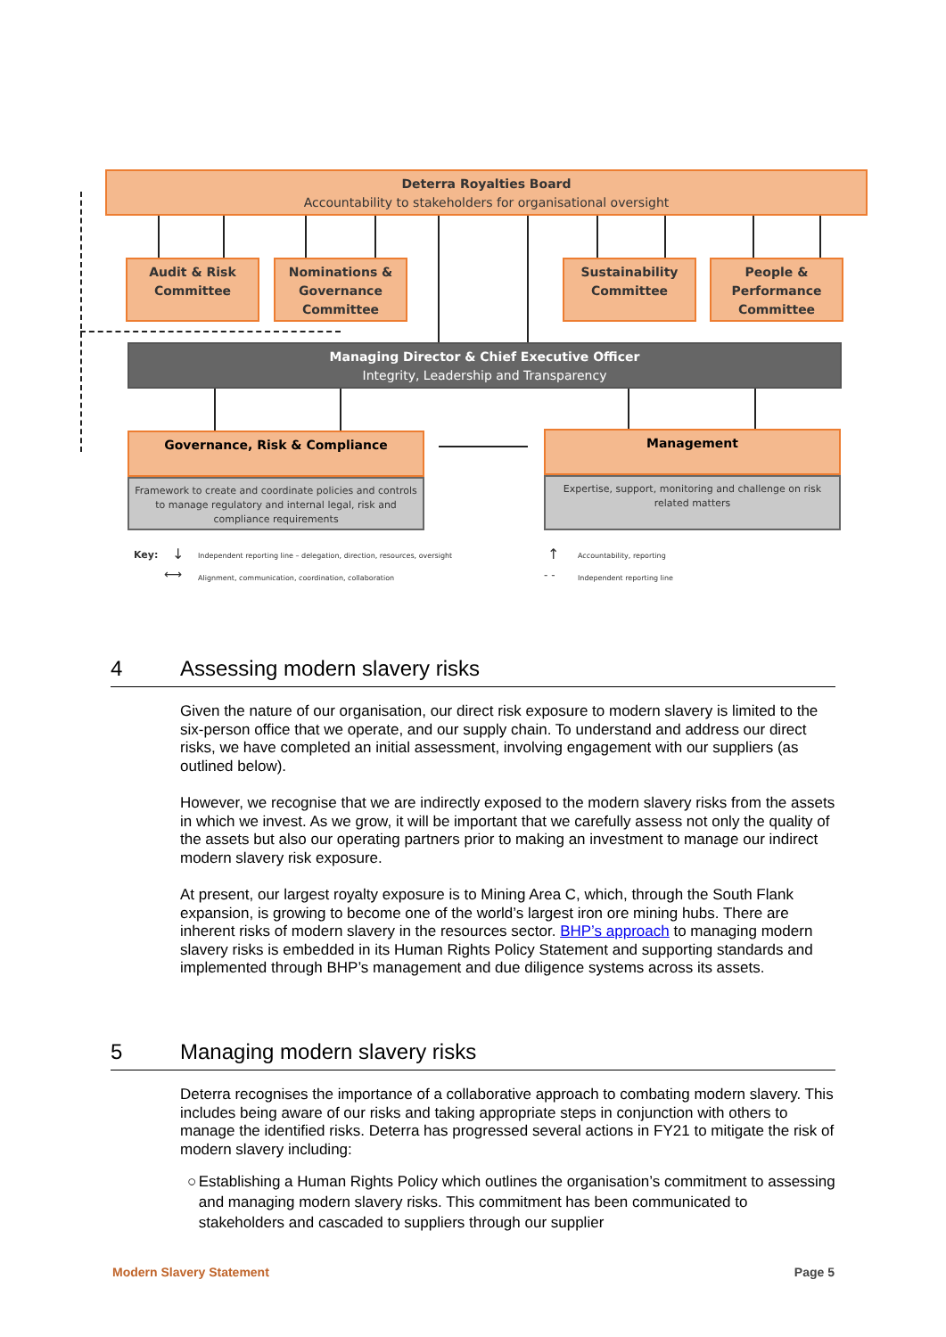Deterra Royalties Board
Accountability to stakeholders for organisational oversight
Audit & Risk
Committee
Nominations &
Governance
Committee
Sustainability
Committee
People &
Performance
Committee
Managing Director & Chief Executive Officer
Integrity, Leadership and Transparency
Governance, Risk & Compliance
Framework to create and coordinate policies and controls to manage regulatory and internal legal, risk and compliance requirements
Management
Expertise, support, monitoring and challenge on risk related matters
Key: ↓
Independent reporting line – delegation, direction, resources, oversight
⟷
Alignment, communication, coordination, collaboration
↑ Accountability, reporting
- - Independent reporting line
4 Assessing modern slavery risks
Given the nature of our organisation, our direct risk exposure to modern slavery is limited to the six-person office that we operate, and our supply chain. To understand and address our direct risks, we have completed an initial assessment, involving engagement with our suppliers (as outlined below).
However, we recognise that we are indirectly exposed to the modern slavery risks from the assets in which we invest. As we grow, it will be important that we carefully assess not only the quality of the assets but also our operating partners prior to making an investment to manage our indirect modern slavery risk exposure.
At present, our largest royalty exposure is to Mining Area C, which, through the South Flank expansion, is growing to become one of the world’s largest iron ore mining hubs. There are inherent risks of modern slavery in the resources sector. BHP’s approach to managing modern slavery risks is embedded in its Human Rights Policy Statement and supporting standards and implemented through BHP’s management and due diligence systems across its assets.
5 Managing modern slavery risks
Deterra recognises the importance of a collaborative approach to combating modern slavery. This includes being aware of our risks and taking appropriate steps in conjunction with others to manage the identified risks. Deterra has progressed several actions in FY21 to mitigate the risk of modern slavery including:
○ Establishing a Human Rights Policy which outlines the organisation’s commitment to assessing and managing modern slavery risks. This commitment has been communicated to stakeholders and cascaded to suppliers through our supplier
Modern Slavery Statement Page 5